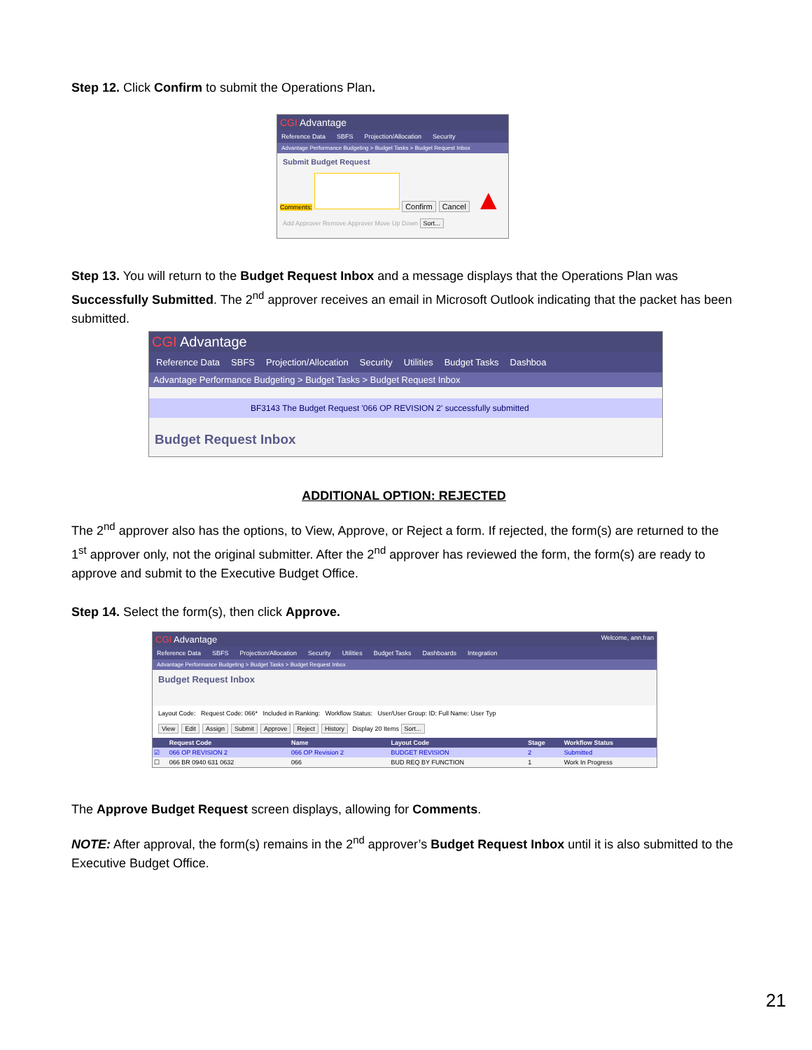Step 12. Click Confirm to submit the Operations Plan.
CGI Advantage
Reference Data SBFS Projection/Allocation Security
Advantage Performance Budgeting > Budget Tasks > Budget Request Inbox
Submit Budget Request
Comments: Confirm Cancel ▲
Add Approver Remove Approver Move Up Down Sort...
Step 13. You will return to the Budget Request Inbox and a message displays that the Operations Plan was Successfully Submitted. The 2<sup>nd</sup> approver receives an email in Microsoft Outlook indicating that the packet has been submitted.
CGI Advantage
Reference Data SBFS Projection/Allocation Security Utilities Budget Tasks Dashboa
Advantage Performance Budgeting > Budget Tasks > Budget Request Inbox
BF3143 The Budget Request '066 OP REVISION 2' successfully submitted
Budget Request Inbox
ADDITIONAL OPTION: REJECTED
The 2<sup>nd</sup> approver also has the options, to View, Approve, or Reject a form. If rejected, the form(s) are returned to the 1<sup>st</sup> approver only, not the original submitter. After the 2<sup>nd</sup> approver has reviewed the form, the form(s) are ready to approve and submit to the Executive Budget Office.
Step 14. Select the form(s), then click Approve.
CGI Advantage Welcome, ann.fran
Reference Data SBFS Projection/Allocation Security Utilities Budget Tasks Dashboards Integration
Advantage Performance Budgeting > Budget Tasks > Budget Request Inbox
Budget Request Inbox
Layout Code: Request Code: 066* Included in Ranking: Workflow Status: User/User Group: ID: Full Name: User Typ
View Edit Assign Submit Approve Reject History Display 20 Items Sort...
| | Request Code | Name | Layout Code | Stage | Workflow Status |
| --- | --- | --- | --- | --- | --- |
| ☑ | 066 OP REVISION 2 | 066 OP Revision 2 | BUDGET REVISION | 2 | Submitted |
| ☐ | 066 BR 0940 631 0632 | 066 | BUD REQ BY FUNCTION | 1 | Work In Progress |
The Approve Budget Request screen displays, allowing for Comments.
NOTE: After approval, the form(s) remains in the 2<sup>nd</sup> approver’s Budget Request Inbox until it is also submitted to the Executive Budget Office.
21